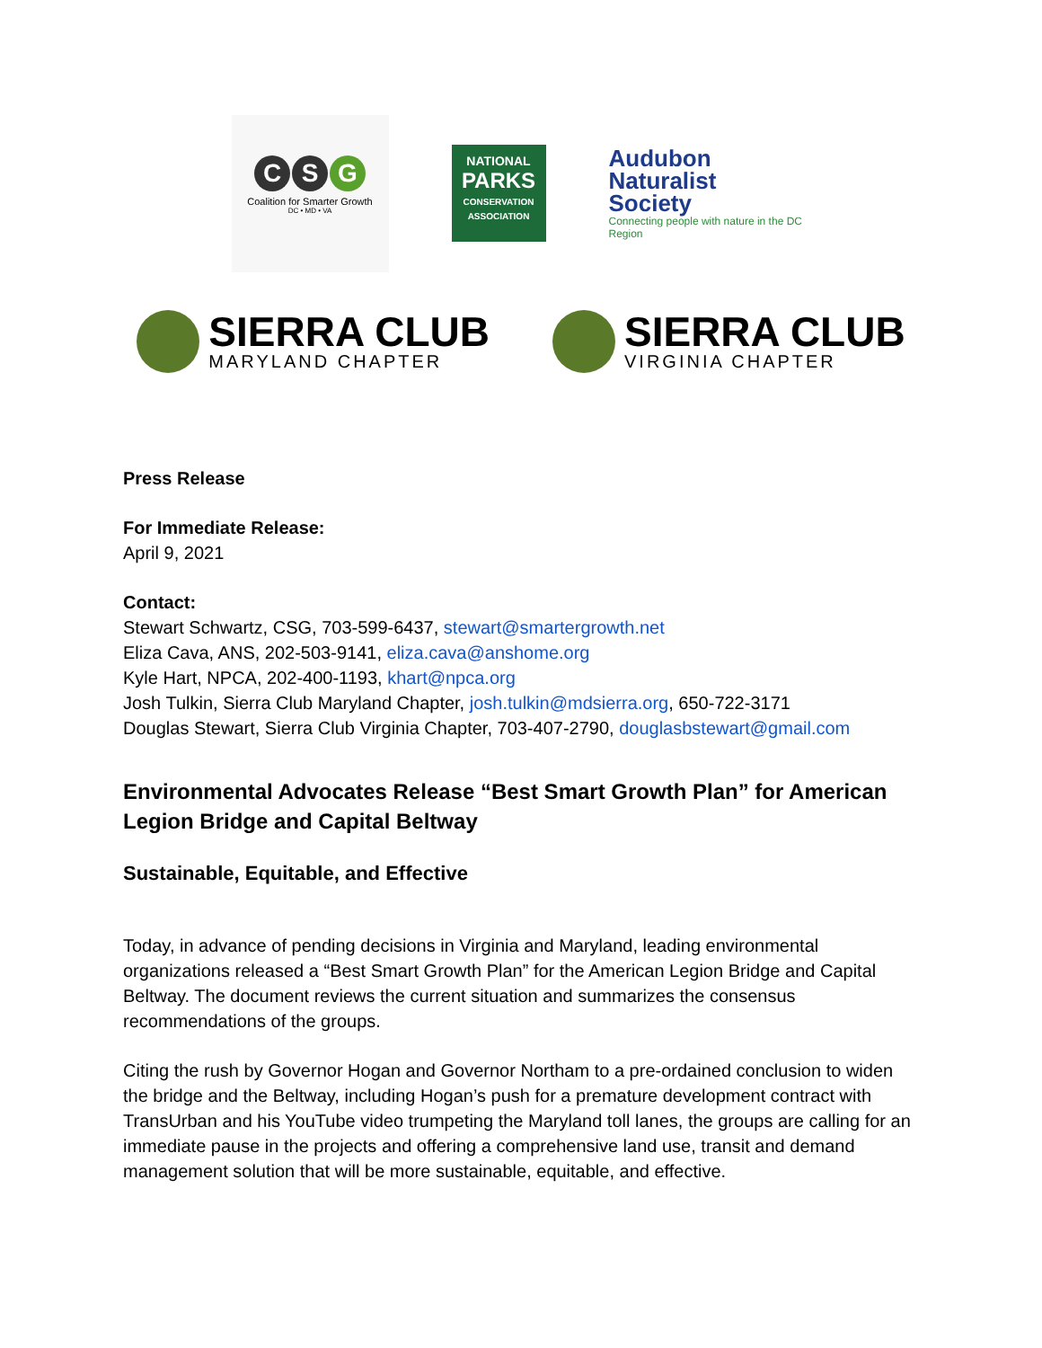C S G
Coalition for Smarter Growth
DC • MD • VA
NATIONAL
PARKS
CONSERVATION ASSOCIATION
Audubon
Naturalist
Society
Connecting people with nature in the DC Region
SIERRA CLUB
MARYLAND CHAPTER
SIERRA CLUB
VIRGINIA CHAPTER
Press Release
For Immediate Release:
April 9, 2021
Contact:
Stewart Schwartz, CSG, 703-599-6437, stewart@smartergrowth.net
Eliza Cava, ANS, 202-503-9141, eliza.cava@anshome.org
Kyle Hart, NPCA, 202-400-1193, khart@npca.org
Josh Tulkin, Sierra Club Maryland Chapter, josh.tulkin@mdsierra.org, 650-722-3171
Douglas Stewart, Sierra Club Virginia Chapter, 703-407-2790, douglasbstewart@gmail.com
Environmental Advocates Release “Best Smart Growth Plan” for American Legion Bridge and Capital Beltway
Sustainable, Equitable, and Effective
Today, in advance of pending decisions in Virginia and Maryland, leading environmental organizations released a “Best Smart Growth Plan” for the American Legion Bridge and Capital Beltway. The document reviews the current situation and summarizes the consensus recommendations of the groups.
Citing the rush by Governor Hogan and Governor Northam to a pre-ordained conclusion to widen the bridge and the Beltway, including Hogan’s push for a premature development contract with TransUrban and his YouTube video trumpeting the Maryland toll lanes, the groups are calling for an immediate pause in the projects and offering a comprehensive land use, transit and demand management solution that will be more sustainable, equitable, and effective.